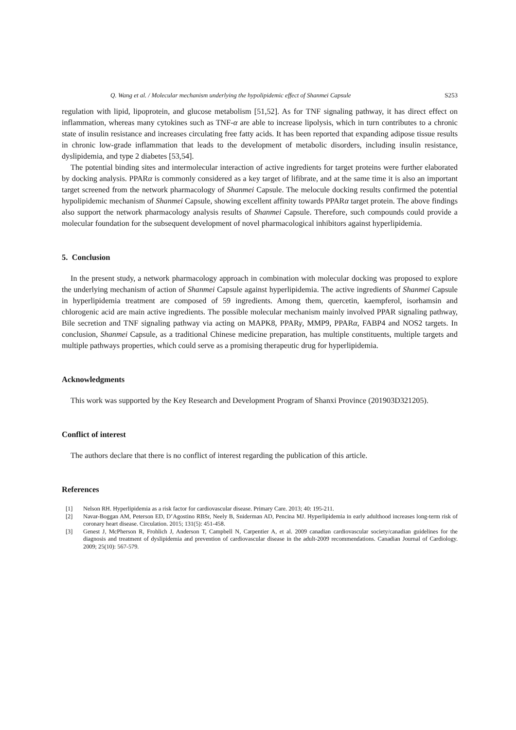Q. Wang et al. / Molecular mechanism underlying the hypolipidemic effect of Shanmei Capsule S253
regulation with lipid, lipoprotein, and glucose metabolism [51,52]. As for TNF signaling pathway, it has direct effect on inflammation, whereas many cytokines such as TNF-α are able to increase lipolysis, which in turn contributes to a chronic state of insulin resistance and increases circulating free fatty acids. It has been reported that expanding adipose tissue results in chronic low-grade inflammation that leads to the development of metabolic disorders, including insulin resistance, dyslipidemia, and type 2 diabetes [53,54].
The potential binding sites and intermolecular interaction of active ingredients for target proteins were further elaborated by docking analysis. PPARα is commonly considered as a key target of lifibrate, and at the same time it is also an important target screened from the network pharmacology of Shanmei Capsule. The melocule docking results confirmed the potential hypolipidemic mechanism of Shanmei Capsule, showing excellent affinity towards PPARα target protein. The above findings also support the network pharmacology analysis results of Shanmei Capsule. Therefore, such compounds could provide a molecular foundation for the subsequent development of novel pharmacological inhibitors against hyperlipidemia.
5. Conclusion
In the present study, a network pharmacology approach in combination with molecular docking was proposed to explore the underlying mechanism of action of Shanmei Capsule against hyperlipidemia. The active ingredients of Shanmei Capsule in hyperlipidemia treatment are composed of 59 ingredients. Among them, quercetin, kaempferol, isorhamsin and chlorogenic acid are main active ingredients. The possible molecular mechanism mainly involved PPAR signaling pathway, Bile secretion and TNF signaling pathway via acting on MAPK8, PPARγ, MMP9, PPARα, FABP4 and NOS2 targets. In conclusion, Shanmei Capsule, as a traditional Chinese medicine preparation, has multiple constituents, multiple targets and multiple pathways properties, which could serve as a promising therapeutic drug for hyperlipidemia.
Acknowledgments
This work was supported by the Key Research and Development Program of Shanxi Province (201903D321205).
Conflict of interest
The authors declare that there is no conflict of interest regarding the publication of this article.
References
[1] Nelson RH. Hyperlipidemia as a risk factor for cardiovascular disease. Primary Care. 2013; 40: 195-211.
[2] Navar-Boggan AM, Peterson ED, D’Agostino RBSr, Neely B, Sniderman AD, Pencina MJ. Hyperlipidemia in early adulthood increases long-term risk of coronary heart disease. Circulation. 2015; 131(5): 451-458.
[3] Genest J, McPherson R, Frohlich J, Anderson T, Campbell N, Carpentier A, et al. 2009 canadian cardiovascular society/canadian guidelines for the diagnosis and treatment of dyslipidemia and prevention of cardiovascular disease in the adult-2009 recommendations. Canadian Journal of Cardiology. 2009; 25(10): 567-579.